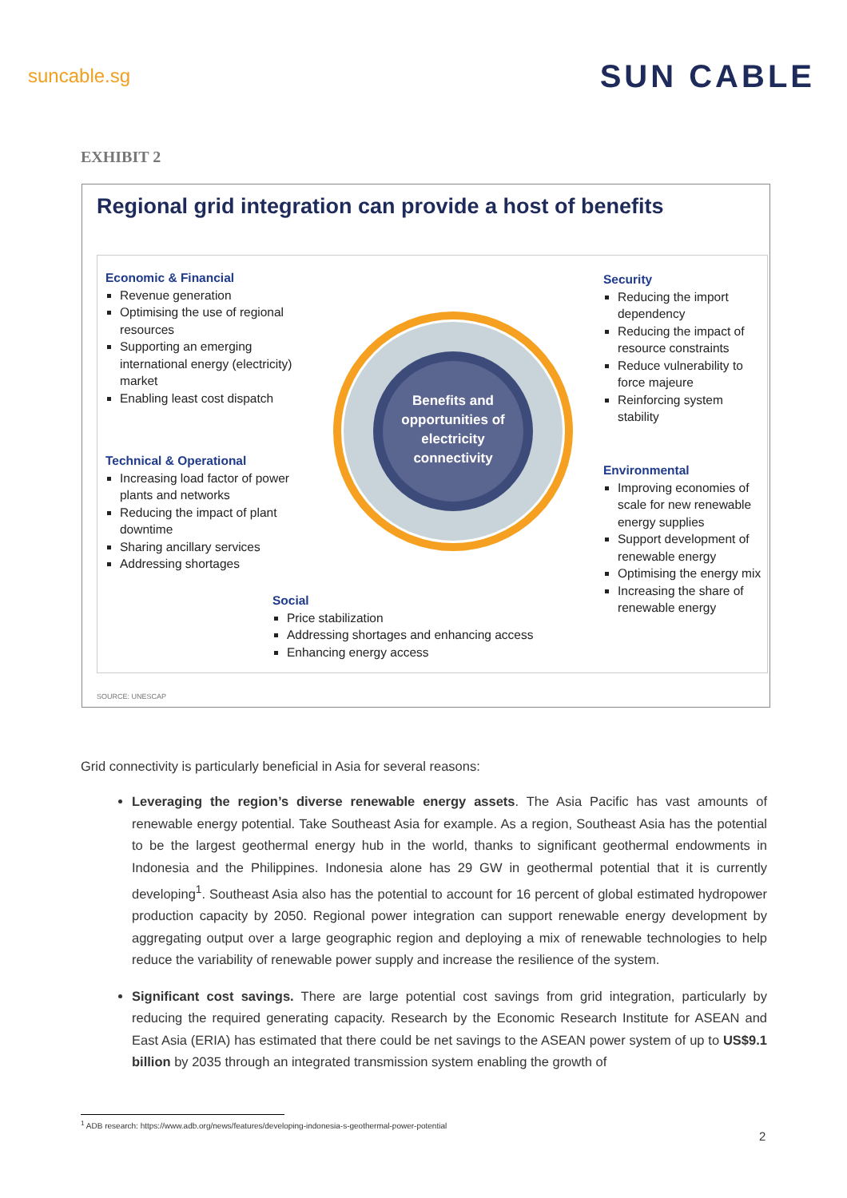suncable.sg SUN CABLE
EXHIBIT 2
Regional grid integration can provide a host of benefits
Benefits and opportunities of electricity connectivity
Economic & Financial
Revenue generation
Optimising the use of regional resources
Supporting an emerging international energy (electricity) market
Enabling least cost dispatch
Security
Reducing the import dependency
Reducing the impact of resource constraints
Reduce vulnerability to force majeure
Reinforcing system stability
Technical & Operational
Increasing load factor of power plants and networks
Reducing the impact of plant downtime
Sharing ancillary services
Addressing shortages
Environmental
Improving economies of scale for new renewable energy supplies
Support development of renewable energy
Optimising the energy mix
Increasing the share of renewable energy
Social
Price stabilization
Addressing shortages and enhancing access
Enhancing energy access
SOURCE: UNESCAP
Grid connectivity is particularly beneficial in Asia for several reasons:
Leveraging the region’s diverse renewable energy assets. The Asia Pacific has vast amounts of renewable energy potential. Take Southeast Asia for example. As a region, Southeast Asia has the potential to be the largest geothermal energy hub in the world, thanks to significant geothermal endowments in Indonesia and the Philippines. Indonesia alone has 29 GW in geothermal potential that it is currently developing<sup>1</sup>. Southeast Asia also has the potential to account for 16 percent of global estimated hydropower production capacity by 2050. Regional power integration can support renewable energy development by aggregating output over a large geographic region and deploying a mix of renewable technologies to help reduce the variability of renewable power supply and increase the resilience of the system.
Significant cost savings. There are large potential cost savings from grid integration, particularly by reducing the required generating capacity. Research by the Economic Research Institute for ASEAN and East Asia (ERIA) has estimated that there could be net savings to the ASEAN power system of up to US$9.1 billion by 2035 through an integrated transmission system enabling the growth of
<sup>1</sup> ADB research: https://www.adb.org/news/features/developing-indonesia-s-geothermal-power-potential
2